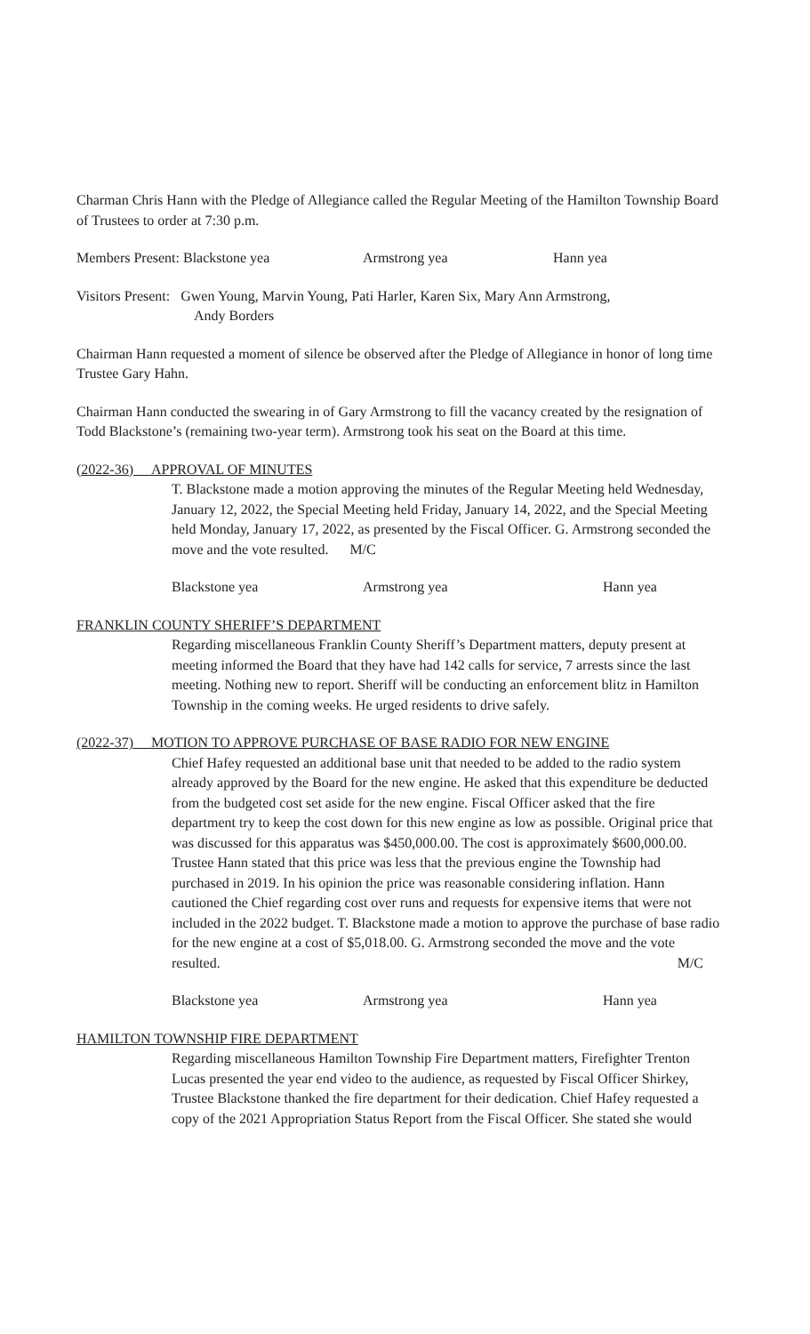Charman Chris Hann with the Pledge of Allegiance called the Regular Meeting of the Hamilton Township Board of Trustees to order at 7:30 p.m.
Members Present: Blackstone yea Armstrong yea Hann yea
Visitors Present: Gwen Young, Marvin Young, Pati Harler, Karen Six, Mary Ann Armstrong,
Andy Borders
Chairman Hann requested a moment of silence be observed after the Pledge of Allegiance in honor of long time Trustee Gary Hahn.
Chairman Hann conducted the swearing in of Gary Armstrong to fill the vacancy created by the resignation of Todd Blackstone’s (remaining two-year term). Armstrong took his seat on the Board at this time.
(2022-36) APPROVAL OF MINUTES
T. Blackstone made a motion approving the minutes of the Regular Meeting held Wednesday, January 12, 2022, the Special Meeting held Friday, January 14, 2022, and the Special Meeting held Monday, January 17, 2022, as presented by the Fiscal Officer. G. Armstrong seconded the move and the vote resulted. M/C
Blackstone yea Armstrong yea Hann yea
FRANKLIN COUNTY SHERIFF’S DEPARTMENT
Regarding miscellaneous Franklin County Sheriff’s Department matters, deputy present at meeting informed the Board that they have had 142 calls for service, 7 arrests since the last meeting. Nothing new to report. Sheriff will be conducting an enforcement blitz in Hamilton Township in the coming weeks. He urged residents to drive safely.
(2022-37) MOTION TO APPROVE PURCHASE OF BASE RADIO FOR NEW ENGINE
Chief Hafey requested an additional base unit that needed to be added to the radio system already approved by the Board for the new engine. He asked that this expenditure be deducted from the budgeted cost set aside for the new engine. Fiscal Officer asked that the fire department try to keep the cost down for this new engine as low as possible. Original price that was discussed for this apparatus was $450,000.00. The cost is approximately $600,000.00. Trustee Hann stated that this price was less that the previous engine the Township had purchased in 2019. In his opinion the price was reasonable considering inflation. Hann cautioned the Chief regarding cost over runs and requests for expensive items that were not included in the 2022 budget. T. Blackstone made a motion to approve the purchase of base radio for the new engine at a cost of $5,018.00. G. Armstrong seconded the move and the vote resulted. M/C
Blackstone yea Armstrong yea Hann yea
HAMILTON TOWNSHIP FIRE DEPARTMENT
Regarding miscellaneous Hamilton Township Fire Department matters, Firefighter Trenton Lucas presented the year end video to the audience, as requested by Fiscal Officer Shirkey, Trustee Blackstone thanked the fire department for their dedication. Chief Hafey requested a copy of the 2021 Appropriation Status Report from the Fiscal Officer. She stated she would